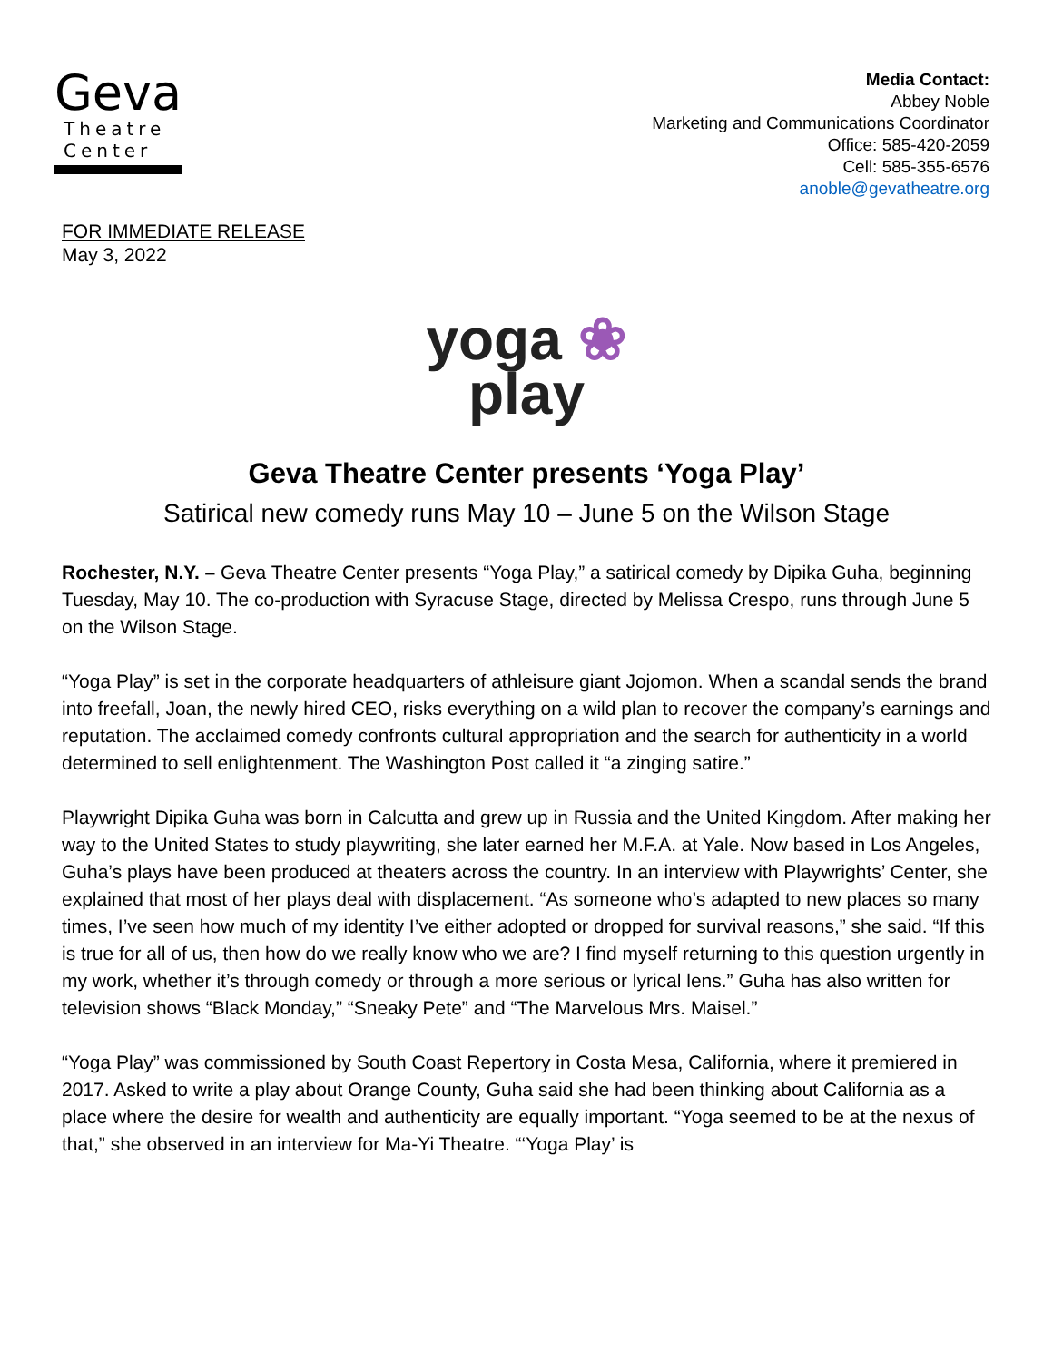Geva
Theatre
Center
Media Contact:
Abbey Noble
Marketing and Communications Coordinator
Office: 585-420-2059
Cell: 585-355-6576
anoble@gevatheatre.org
FOR IMMEDIATE RELEASE
May 3, 2022
yoga ❀
play
Geva Theatre Center presents ‘Yoga Play’
Satirical new comedy runs May 10 – June 5 on the Wilson Stage
Rochester, N.Y. – Geva Theatre Center presents “Yoga Play,” a satirical comedy by Dipika Guha, beginning Tuesday, May 10. The co-production with Syracuse Stage, directed by Melissa Crespo, runs through June 5 on the Wilson Stage.
“Yoga Play” is set in the corporate headquarters of athleisure giant Jojomon. When a scandal sends the brand into freefall, Joan, the newly hired CEO, risks everything on a wild plan to recover the company’s earnings and reputation. The acclaimed comedy confronts cultural appropriation and the search for authenticity in a world determined to sell enlightenment. The Washington Post called it “a zinging satire.”
Playwright Dipika Guha was born in Calcutta and grew up in Russia and the United Kingdom. After making her way to the United States to study playwriting, she later earned her M.F.A. at Yale. Now based in Los Angeles, Guha’s plays have been produced at theaters across the country. In an interview with Playwrights’ Center, she explained that most of her plays deal with displacement. “As someone who’s adapted to new places so many times, I’ve seen how much of my identity I’ve either adopted or dropped for survival reasons,” she said. “If this is true for all of us, then how do we really know who we are? I find myself returning to this question urgently in my work, whether it’s through comedy or through a more serious or lyrical lens.” Guha has also written for television shows “Black Monday,” “Sneaky Pete” and “The Marvelous Mrs. Maisel.”
“Yoga Play” was commissioned by South Coast Repertory in Costa Mesa, California, where it premiered in 2017. Asked to write a play about Orange County, Guha said she had been thinking about California as a place where the desire for wealth and authenticity are equally important. “Yoga seemed to be at the nexus of that,” she observed in an interview for Ma-Yi Theatre. “‘Yoga Play’ is